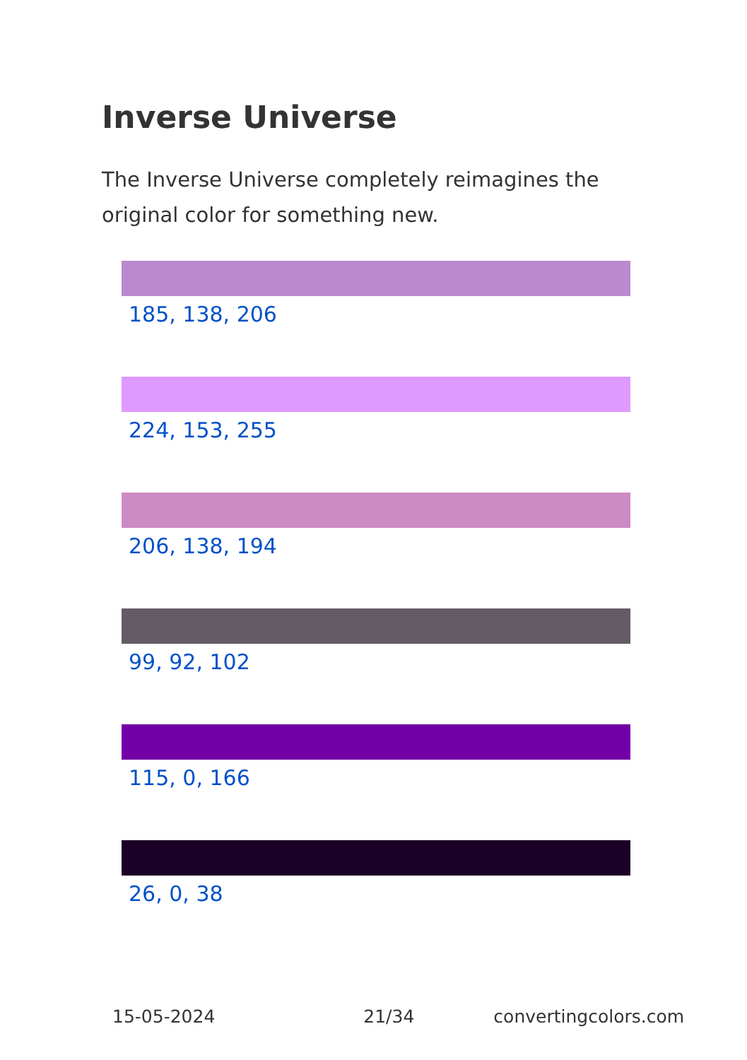Inverse Universe
The Inverse Universe completely reimagines the original color for something new.
185, 138, 206
224, 153, 255
206, 138, 194
99, 92, 102
115, 0, 166
26, 0, 38
15-05-2024 21/34 convertingcolors.com